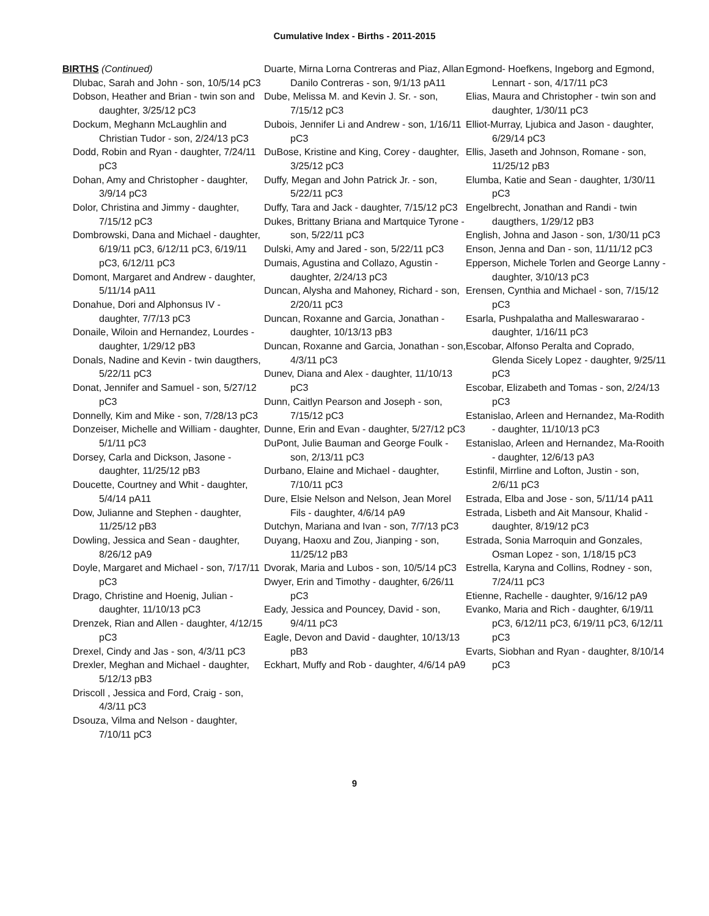Cumulative Index - Births - 2011-2015
BIRTHS (Continued)
Dlubac, Sarah and John - son, 10/5/14 pC3
Dobson, Heather and Brian - twin son and daughter, 3/25/12 pC3
Dockum, Meghann McLaughlin and Christian Tudor - son, 2/24/13 pC3
Dodd, Robin and Ryan - daughter, 7/24/11 pC3
Dohan, Amy and Christopher - daughter, 3/9/14 pC3
Dolor, Christina and Jimmy - daughter, 7/15/12 pC3
Dombrowski, Dana and Michael - daughter, 6/19/11 pC3, 6/12/11 pC3, 6/19/11 pC3, 6/12/11 pC3
Domont, Margaret and Andrew - daughter, 5/11/14 pA11
Donahue, Dori and Alphonsus IV - daughter, 7/7/13 pC3
Donaile, Wiloin and Hernandez, Lourdes - daughter, 1/29/12 pB3
Donals, Nadine and Kevin - twin daugthers, 5/22/11 pC3
Donat, Jennifer and Samuel - son, 5/27/12 pC3
Donnelly, Kim and Mike - son, 7/28/13 pC3
Donzeiser, Michelle and William - daughter, 5/1/11 pC3
Dorsey, Carla and Dickson, Jasone - daughter, 11/25/12 pB3
Doucette, Courtney and Whit - daughter, 5/4/14 pA11
Dow, Julianne and Stephen - daughter, 11/25/12 pB3
Dowling, Jessica and Sean - daughter, 8/26/12 pA9
Doyle, Margaret and Michael - son, 7/17/11 pC3
Drago, Christine and Hoenig, Julian - daughter, 11/10/13 pC3
Drenzek, Rian and Allen - daughter, 4/12/15 pC3
Drexel, Cindy and Jas - son, 4/3/11 pC3
Drexler, Meghan and Michael - daughter, 5/12/13 pB3
Driscoll , Jessica and Ford, Craig - son, 4/3/11 pC3
Dsouza, Vilma and Nelson - daughter, 7/10/11 pC3
Duarte, Mirna Lorna Contreras and Piaz, Allan Danilo Contreras - son, 9/1/13 pA11
Dube, Melissa M. and Kevin J. Sr. - son, 7/15/12 pC3
Dubois, Jennifer Li and Andrew - son, 1/16/11 pC3
DuBose, Kristine and King, Corey - daughter, 3/25/12 pC3
Duffy, Megan and John Patrick Jr. - son, 5/22/11 pC3
Duffy, Tara and Jack - daughter, 7/15/12 pC3
Dukes, Brittany Briana and Martquice Tyrone - son, 5/22/11 pC3
Dulski, Amy and Jared - son, 5/22/11 pC3
Dumais, Agustina and Collazo, Agustin - daughter, 2/24/13 pC3
Duncan, Alysha and Mahoney, Richard - son, 2/20/11 pC3
Duncan, Roxanne and Garcia, Jonathan - daughter, 10/13/13 pB3
Duncan, Roxanne and Garcia, Jonathan - son, 4/3/11 pC3
Dunev, Diana and Alex - daughter, 11/10/13 pC3
Dunn, Caitlyn Pearson and Joseph - son, 7/15/12 pC3
Dunne, Erin and Evan - daughter, 5/27/12 pC3
DuPont, Julie Bauman and George Foulk - son, 2/13/11 pC3
Durbano, Elaine and Michael - daughter, 7/10/11 pC3
Dure, Elsie Nelson and Nelson, Jean Morel Fils - daughter, 4/6/14 pA9
Dutchyn, Mariana and Ivan - son, 7/7/13 pC3
Duyang, Haoxu and Zou, Jianping - son, 11/25/12 pB3
Dvorak, Maria and Lubos - son, 10/5/14 pC3
Dwyer, Erin and Timothy - daughter, 6/26/11 pC3
Eady, Jessica and Pouncey, David - son, 9/4/11 pC3
Eagle, Devon and David - daughter, 10/13/13 pB3
Eckhart, Muffy and Rob - daughter, 4/6/14 pA9
Egmond- Hoefkens, Ingeborg and Egmond, Lennart - son, 4/17/11 pC3
Elias, Maura and Christopher - twin son and daughter, 1/30/11 pC3
Elliot-Murray, Ljubica and Jason - daughter, 6/29/14 pC3
Ellis, Jaseth and Johnson, Romane - son, 11/25/12 pB3
Elumba, Katie and Sean - daughter, 1/30/11 pC3
Engelbrecht, Jonathan and Randi - twin daugthers, 1/29/12 pB3
English, Johna and Jason - son, 1/30/11 pC3
Enson, Jenna and Dan - son, 11/11/12 pC3
Epperson, Michele Torlen and George Lanny - daughter, 3/10/13 pC3
Erensen, Cynthia and Michael - son, 7/15/12 pC3
Esarla, Pushpalatha and Malleswararao - daughter, 1/16/11 pC3
Escobar, Alfonso Peralta and Coprado, Glenda Sicely Lopez - daughter, 9/25/11 pC3
Escobar, Elizabeth and Tomas - son, 2/24/13 pC3
Estanislao, Arleen and Hernandez, Ma-Rodith - daughter, 11/10/13 pC3
Estanislao, Arleen and Hernandez, Ma-Rooith - daughter, 12/6/13 pA3
Estinfil, Mirrline and Lofton, Justin - son, 2/6/11 pC3
Estrada, Elba and Jose - son, 5/11/14 pA11
Estrada, Lisbeth and Ait Mansour, Khalid - daughter, 8/19/12 pC3
Estrada, Sonia Marroquin and Gonzales, Osman Lopez - son, 1/18/15 pC3
Estrella, Karyna and Collins, Rodney - son, 7/24/11 pC3
Etienne, Rachelle - daughter, 9/16/12 pA9
Evanko, Maria and Rich - daughter, 6/19/11 pC3, 6/12/11 pC3, 6/19/11 pC3, 6/12/11 pC3
Evarts, Siobhan and Ryan - daughter, 8/10/14 pC3
9